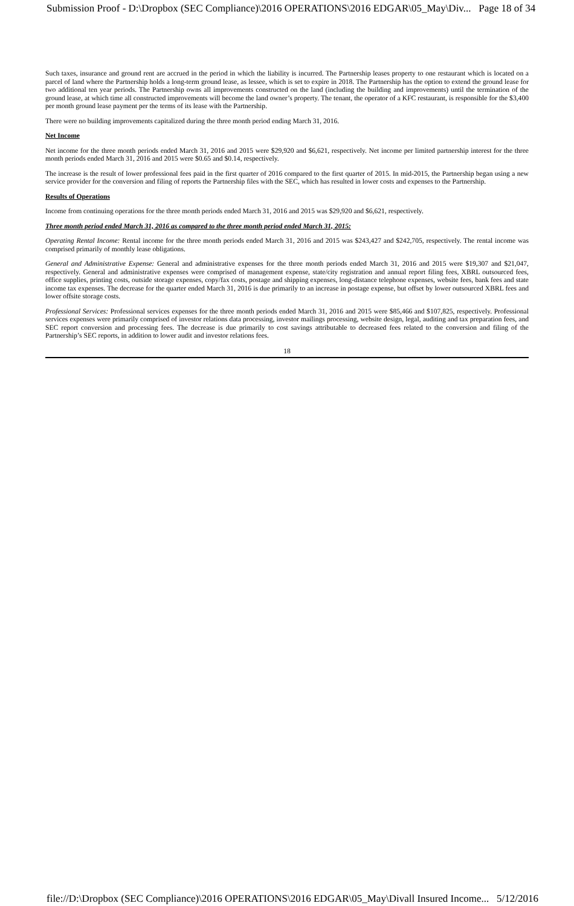Submission Proof - D:\Dropbox (SEC Compliance)\2016 OPERATIONS\2016 EDGAR\05_May\Div... Page 18 of 34
Such taxes, insurance and ground rent are accrued in the period in which the liability is incurred. The Partnership leases property to one restaurant which is located on a parcel of land where the Partnership holds a long-term ground lease, as lessee, which is set to expire in 2018. The Partnership has the option to extend the ground lease for two additional ten year periods. The Partnership owns all improvements constructed on the land (including the building and improvements) until the termination of the ground lease, at which time all constructed improvements will become the land owner’s property. The tenant, the operator of a KFC restaurant, is responsible for the $3,400 per month ground lease payment per the terms of its lease with the Partnership.
There were no building improvements capitalized during the three month period ending March 31, 2016.
Net Income
Net income for the three month periods ended March 31, 2016 and 2015 were $29,920 and $6,621, respectively. Net income per limited partnership interest for the three month periods ended March 31, 2016 and 2015 were $0.65 and $0.14, respectively.
The increase is the result of lower professional fees paid in the first quarter of 2016 compared to the first quarter of 2015. In mid-2015, the Partnership began using a new service provider for the conversion and filing of reports the Partnership files with the SEC, which has resulted in lower costs and expenses to the Partnership.
Results of Operations
Income from continuing operations for the three month periods ended March 31, 2016 and 2015 was $29,920 and $6,621, respectively.
Three month period ended March 31, 2016 as compared to the three month period ended March 31, 2015:
Operating Rental Income: Rental income for the three month periods ended March 31, 2016 and 2015 was $243,427 and $242,705, respectively. The rental income was comprised primarily of monthly lease obligations.
General and Administrative Expense: General and administrative expenses for the three month periods ended March 31, 2016 and 2015 were $19,307 and $21,047, respectively. General and administrative expenses were comprised of management expense, state/city registration and annual report filing fees, XBRL outsourced fees, office supplies, printing costs, outside storage expenses, copy/fax costs, postage and shipping expenses, long-distance telephone expenses, website fees, bank fees and state income tax expenses. The decrease for the quarter ended March 31, 2016 is due primarily to an increase in postage expense, but offset by lower outsourced XBRL fees and lower offsite storage costs.
Professional Services: Professional services expenses for the three month periods ended March 31, 2016 and 2015 were $85,466 and $107,825, respectively. Professional services expenses were primarily comprised of investor relations data processing, investor mailings processing, website design, legal, auditing and tax preparation fees, and SEC report conversion and processing fees. The decrease is due primarily to cost savings attributable to decreased fees related to the conversion and filing of the Partnership’s SEC reports, in addition to lower audit and investor relations fees.
18
file://D:\Dropbox (SEC Compliance)\2016 OPERATIONS\2016 EDGAR\05_May\Divall Insured Income... 5/12/2016